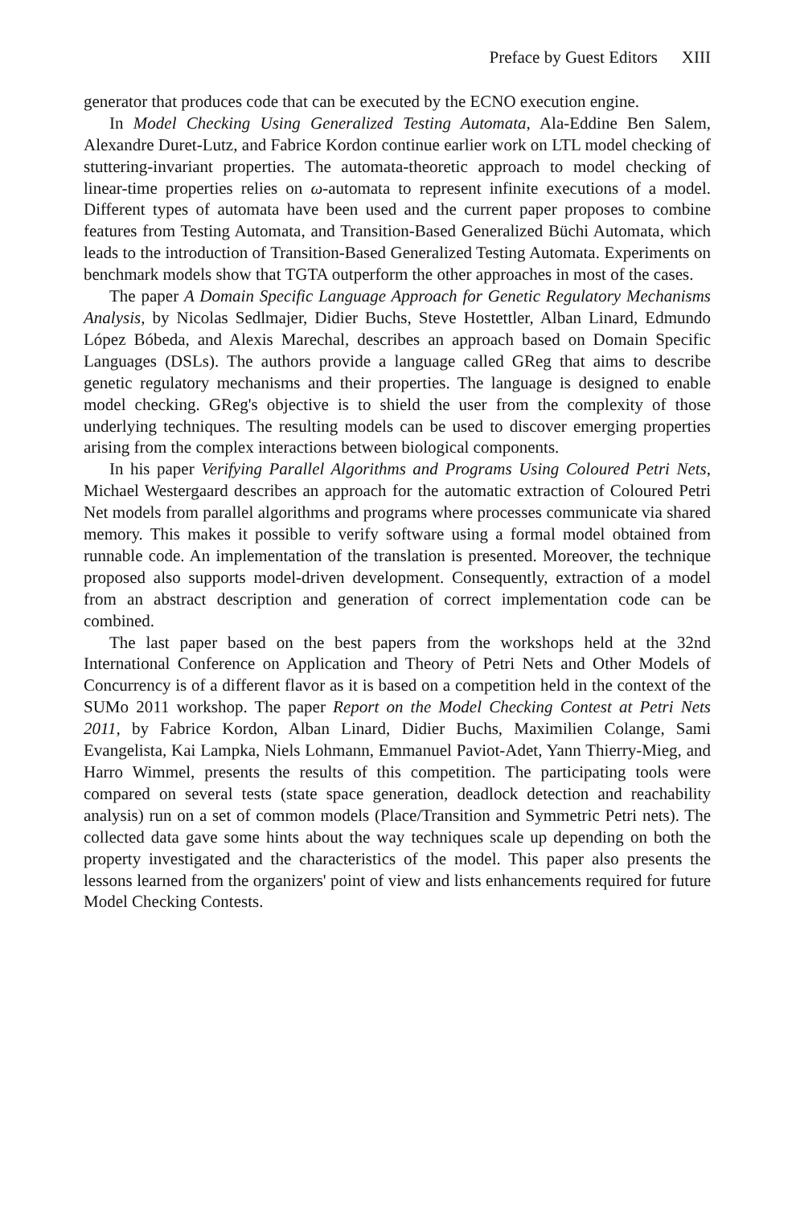Preface by Guest Editors XIII
generator that produces code that can be executed by the ECNO execution engine.
In Model Checking Using Generalized Testing Automata, Ala-Eddine Ben Salem, Alexandre Duret-Lutz, and Fabrice Kordon continue earlier work on LTL model checking of stuttering-invariant properties. The automata-theoretic approach to model checking of linear-time properties relies on ω-automata to represent infinite executions of a model. Different types of automata have been used and the current paper proposes to combine features from Testing Automata, and Transition-Based Generalized Büchi Automata, which leads to the introduction of Transition-Based Generalized Testing Automata. Experiments on benchmark models show that TGTA outperform the other approaches in most of the cases.
The paper A Domain Specific Language Approach for Genetic Regulatory Mechanisms Analysis, by Nicolas Sedlmajer, Didier Buchs, Steve Hostettler, Alban Linard, Edmundo López Bóbeda, and Alexis Marechal, describes an approach based on Domain Specific Languages (DSLs). The authors provide a language called GReg that aims to describe genetic regulatory mechanisms and their properties. The language is designed to enable model checking. GReg's objective is to shield the user from the complexity of those underlying techniques. The resulting models can be used to discover emerging properties arising from the complex interactions between biological components.
In his paper Verifying Parallel Algorithms and Programs Using Coloured Petri Nets, Michael Westergaard describes an approach for the automatic extraction of Coloured Petri Net models from parallel algorithms and programs where processes communicate via shared memory. This makes it possible to verify software using a formal model obtained from runnable code. An implementation of the translation is presented. Moreover, the technique proposed also supports model-driven development. Consequently, extraction of a model from an abstract description and generation of correct implementation code can be combined.
The last paper based on the best papers from the workshops held at the 32nd International Conference on Application and Theory of Petri Nets and Other Models of Concurrency is of a different flavor as it is based on a competition held in the context of the SUMo 2011 workshop. The paper Report on the Model Checking Contest at Petri Nets 2011, by Fabrice Kordon, Alban Linard, Didier Buchs, Maximilien Colange, Sami Evangelista, Kai Lampka, Niels Lohmann, Emmanuel Paviot-Adet, Yann Thierry-Mieg, and Harro Wimmel, presents the results of this competition. The participating tools were compared on several tests (state space generation, deadlock detection and reachability analysis) run on a set of common models (Place/Transition and Symmetric Petri nets). The collected data gave some hints about the way techniques scale up depending on both the property investigated and the characteristics of the model. This paper also presents the lessons learned from the organizers' point of view and lists enhancements required for future Model Checking Contests.